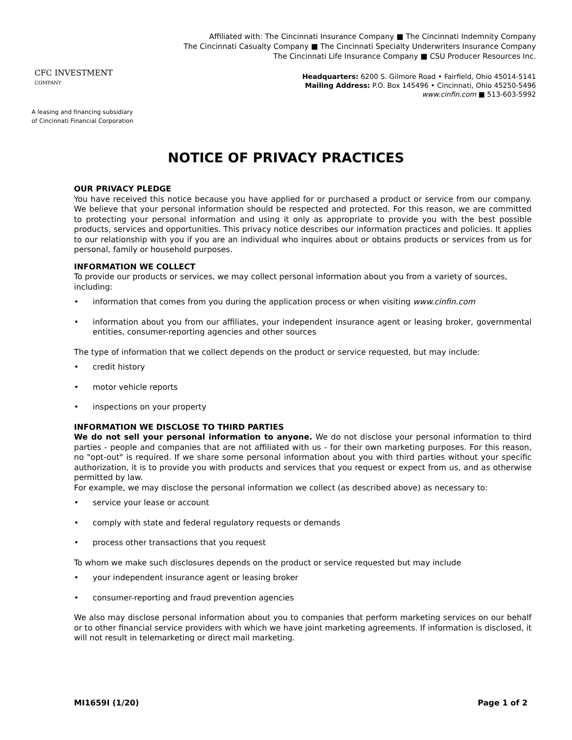CFC INVESTMENT
COMPANY
A leasing and financing subsidiary
of Cincinnati Financial Corporation
Affiliated with: The Cincinnati Insurance Company ■ The Cincinnati Indemnity Company
The Cincinnati Casualty Company ■ The Cincinnati Specialty Underwriters Insurance Company
The Cincinnati Life Insurance Company ■ CSU Producer Resources Inc.
Headquarters: 6200 S. Gilmore Road • Fairfield, Ohio 45014-5141
Mailing Address: P.O. Box 145496 • Cincinnati, Ohio 45250-5496
www.cinfin.com ■ 513-603-5992
NOTICE OF PRIVACY PRACTICES
OUR PRIVACY PLEDGE
You have received this notice because you have applied for or purchased a product or service from our company. We believe that your personal information should be respected and protected. For this reason, we are committed to protecting your personal information and using it only as appropriate to provide you with the best possible products, services and opportunities. This privacy notice describes our information practices and policies. It applies to our relationship with you if you are an individual who inquires about or obtains products or services from us for personal, family or household purposes.
INFORMATION WE COLLECT
To provide our products or services, we may collect personal information about you from a variety of sources, including:
• information that comes from you during the application process or when visiting www.cinfin.com
• information about you from our affiliates, your independent insurance agent or leasing broker, governmental entities, consumer-reporting agencies and other sources
The type of information that we collect depends on the product or service requested, but may include:
• credit history
• motor vehicle reports
• inspections on your property
INFORMATION WE DISCLOSE TO THIRD PARTIES
We do not sell your personal information to anyone. We do not disclose your personal information to third parties - people and companies that are not affiliated with us - for their own marketing purposes. For this reason, no "opt-out" is required. If we share some personal information about you with third parties without your specific authorization, it is to provide you with products and services that you request or expect from us, and as otherwise permitted by law.
For example, we may disclose the personal information we collect (as described above) as necessary to:
• service your lease or account
• comply with state and federal regulatory requests or demands
• process other transactions that you request
To whom we make such disclosures depends on the product or service requested but may include
• your independent insurance agent or leasing broker
• consumer-reporting and fraud prevention agencies
We also may disclose personal information about you to companies that perform marketing services on our behalf or to other financial service providers with which we have joint marketing agreements. If information is disclosed, it will not result in telemarketing or direct mail marketing.
MI1659I (1/20) Page 1 of 2